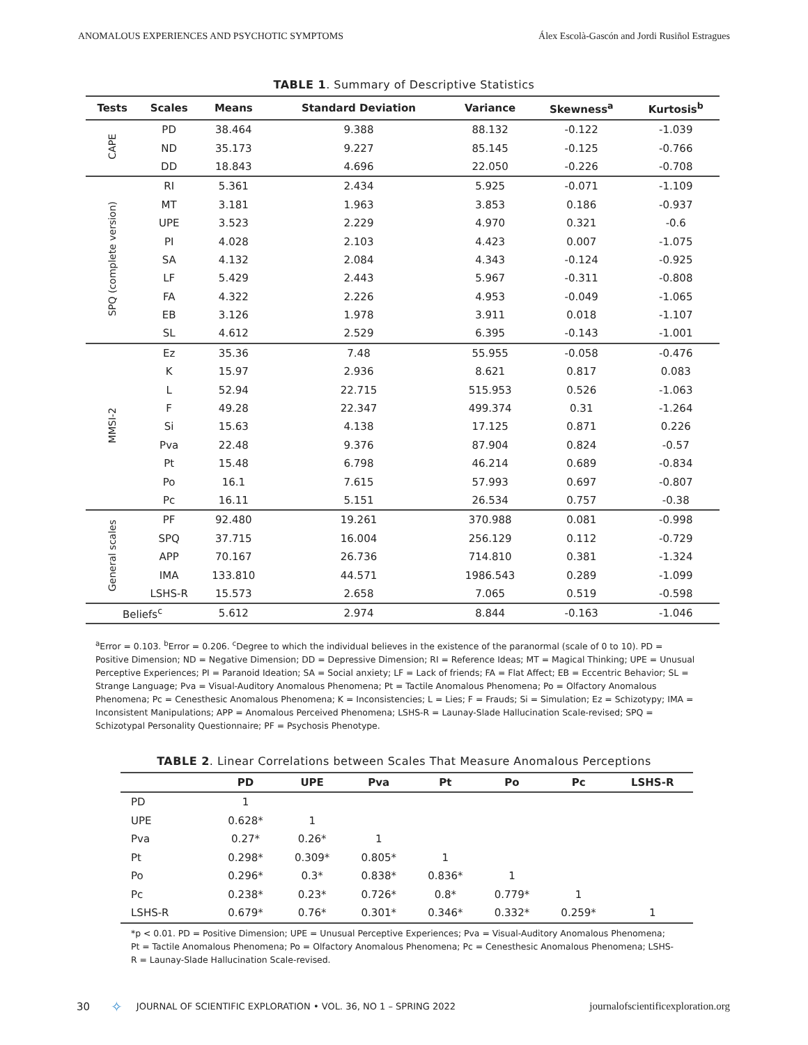ANOMALOUS EXPERIENCES AND PSYCHOTIC SYMPTOMS Álex Escolà-Gascón and Jordi Rusiñol Estragues
TABLE 1. Summary of Descriptive Statistics
| Tests | Scales | Means | Standard Deviation | Variance | Skewness<sup>a</sup> | Kurtosis<sup>b</sup> |
| --- | --- | --- | --- | --- | --- | --- |
| CAPE | PD | 38.464 | 9.388 | 88.132 | -0.122 | -1.039 |
| | ND | 35.173 | 9.227 | 85.145 | -0.125 | -0.766 |
| | DD | 18.843 | 4.696 | 22.050 | -0.226 | -0.708 |
| SPQ (complete version) | RI | 5.361 | 2.434 | 5.925 | -0.071 | -1.109 |
| | MT | 3.181 | 1.963 | 3.853 | 0.186 | -0.937 |
| | UPE | 3.523 | 2.229 | 4.970 | 0.321 | -0.6 |
| | PI | 4.028 | 2.103 | 4.423 | 0.007 | -1.075 |
| | SA | 4.132 | 2.084 | 4.343 | -0.124 | -0.925 |
| | LF | 5.429 | 2.443 | 5.967 | -0.311 | -0.808 |
| | FA | 4.322 | 2.226 | 4.953 | -0.049 | -1.065 |
| | EB | 3.126 | 1.978 | 3.911 | 0.018 | -1.107 |
| | SL | 4.612 | 2.529 | 6.395 | -0.143 | -1.001 |
| MMSI-2 | Ez | 35.36 | 7.48 | 55.955 | -0.058 | -0.476 |
| | K | 15.97 | 2.936 | 8.621 | 0.817 | 0.083 |
| | L | 52.94 | 22.715 | 515.953 | 0.526 | -1.063 |
| | F | 49.28 | 22.347 | 499.374 | 0.31 | -1.264 |
| | Si | 15.63 | 4.138 | 17.125 | 0.871 | 0.226 |
| | Pva | 22.48 | 9.376 | 87.904 | 0.824 | -0.57 |
| | Pt | 15.48 | 6.798 | 46.214 | 0.689 | -0.834 |
| | Po | 16.1 | 7.615 | 57.993 | 0.697 | -0.807 |
| | Pc | 16.11 | 5.151 | 26.534 | 0.757 | -0.38 |
| General scales | PF | 92.480 | 19.261 | 370.988 | 0.081 | -0.998 |
| | SPQ | 37.715 | 16.004 | 256.129 | 0.112 | -0.729 |
| | APP | 70.167 | 26.736 | 714.810 | 0.381 | -1.324 |
| | IMA | 133.810 | 44.571 | 1986.543 | 0.289 | -1.099 |
| | LSHS-R | 15.573 | 2.658 | 7.065 | 0.519 | -0.598 |
| Beliefs<sup>c</sup> | | 5.612 | 2.974 | 8.844 | -0.163 | -1.046 |
<sup>a</sup> Error = 0.103. <sup>b</sup>Error = 0.206. <sup>c</sup>Degree to which the individual believes in the existence of the paranormal (scale of 0 to 10). PD = Positive Dimension; ND = Negative Dimension; DD = Depressive Dimension; RI = Reference Ideas; MT = Magical Thinking; UPE = Unusual Perceptive Experiences; PI = Paranoid Ideation; SA = Social anxiety; LF = Lack of friends; FA = Flat Affect; EB = Eccentric Behavior; SL = Strange Language; Pva = Visual-Auditory Anomalous Phenomena; Pt = Tactile Anomalous Phenomena; Po = Olfactory Anomalous Phenomena; Pc = Cenesthesic Anomalous Phenomena; K = Inconsistencies; L = Lies; F = Frauds; Si = Simulation; Ez = Schizotypy; IMA = Inconsistent Manipulations; APP = Anomalous Perceived Phenomena; LSHS-R = Launay-Slade Hallucination Scale-revised; SPQ = Schizotypal Personality Questionnaire; PF = Psychosis Phenotype.
TABLE 2. Linear Correlations between Scales That Measure Anomalous Perceptions
| | PD | UPE | Pva | Pt | Po | Pc | LSHS-R |
| --- | --- | --- | --- | --- | --- | --- | --- |
| PD | 1 | | | | | | |
| UPE | 0.628* | 1 | | | | | |
| Pva | 0.27* | 0.26* | 1 | | | | |
| Pt | 0.298* | 0.309* | 0.805* | 1 | | | |
| Po | 0.296* | 0.3* | 0.838* | 0.836* | 1 | | |
| Pc | 0.238* | 0.23* | 0.726* | 0.8* | 0.779* | 1 | |
| LSHS-R | 0.679* | 0.76* | 0.301* | 0.346* | 0.332* | 0.259* | 1 |
*p < 0.01. PD = Positive Dimension; UPE = Unusual Perceptive Experiences; Pva = Visual-Auditory Anomalous Phenomena; Pt = Tactile Anomalous Phenomena; Po = Olfactory Anomalous Phenomena; Pc = Cenesthesic Anomalous Phenomena; LSHS-R = Launay-Slade Hallucination Scale-revised.
30 ✧ JOURNAL OF SCIENTIFIC EXPLORATION • VOL. 36, NO 1 – SPRING 2022 journalofscientificexploration.org